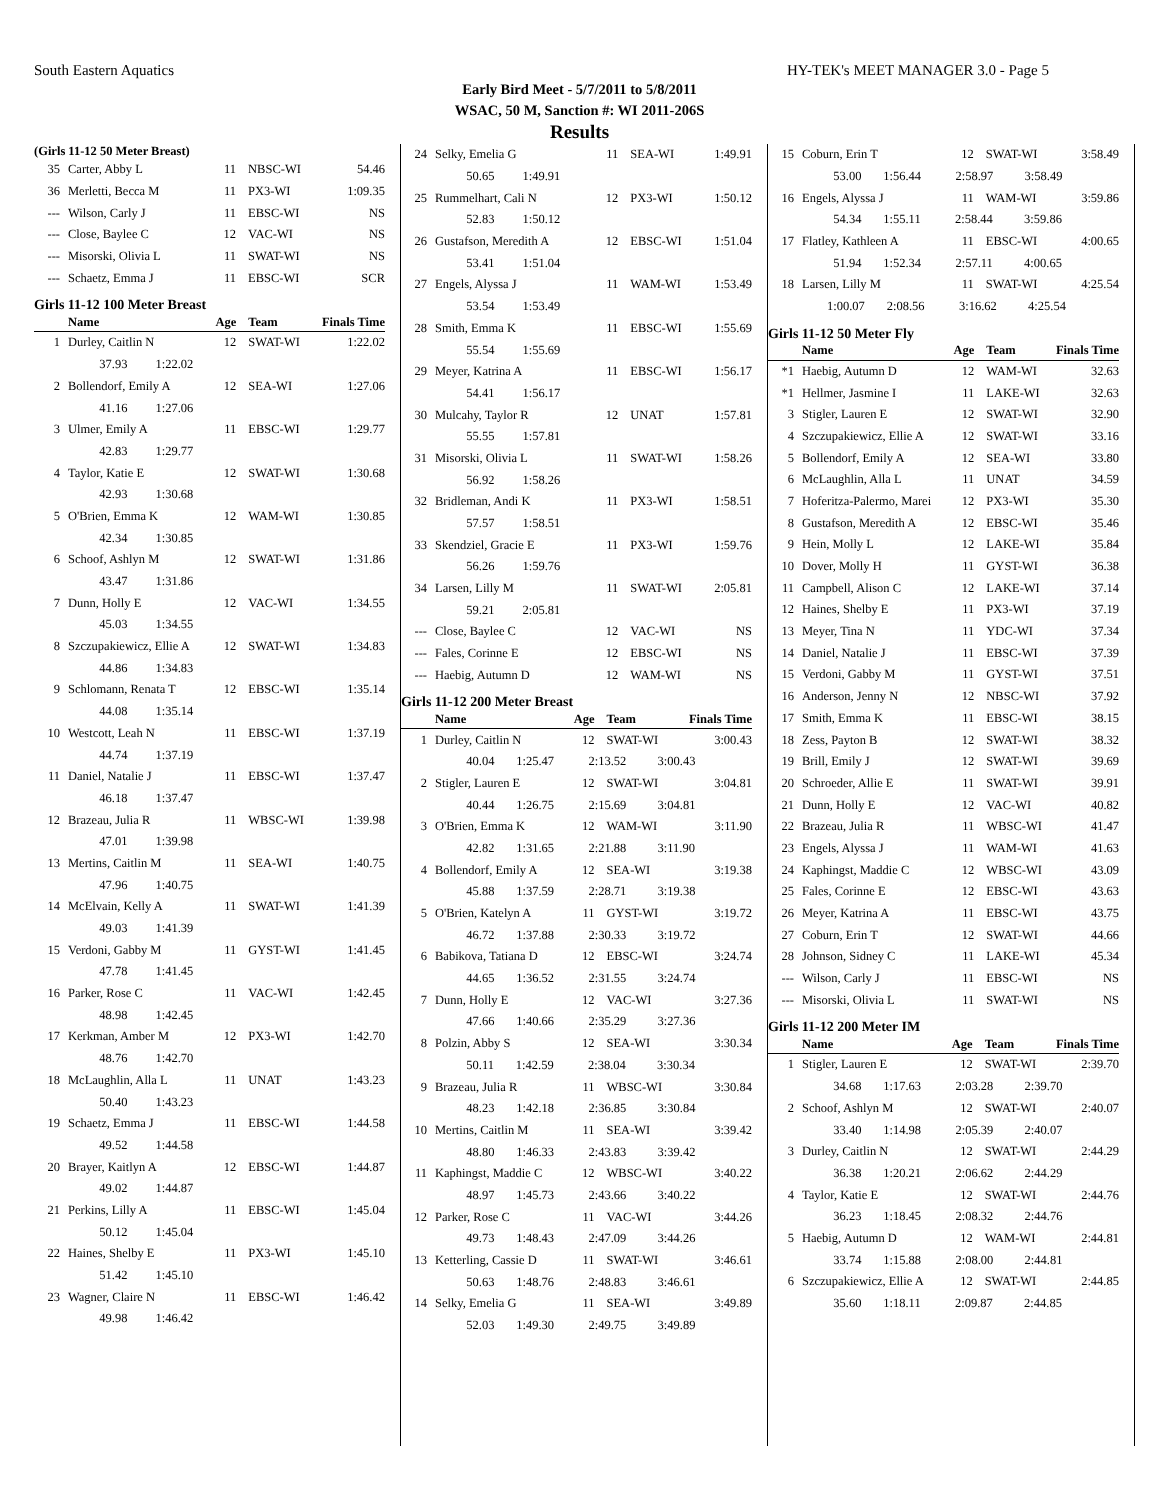South Eastern Aquatics HY-TEK's MEET MANAGER 3.0 - Page 5
Early Bird Meet - 5/7/2011 to 5/8/2011
WSAC, 50 M, Sanction #: WI 2011-206S
Results
(Girls 11-12 50 Meter Breast)
| 35 | Carter, Abby L | 11 | NBSC-WI | 54.46 |
| 36 | Merletti, Becca M | 11 | PX3-WI | 1:09.35 |
| --- | Wilson, Carly J | 11 | EBSC-WI | NS |
| --- | Close, Baylee C | 12 | VAC-WI | NS |
| --- | Misorski, Olivia L | 11 | SWAT-WI | NS |
| --- | Schaetz, Emma J | 11 | EBSC-WI | SCR |
Girls 11-12 100 Meter Breast
| | Name | Age | Team | Finals Time |
| --- | --- | --- | --- | --- |
| 1 | Durley, Caitlin N | 12 | SWAT-WI | 1:22.02 |
| | 37.93 1:22.02 | | | |
| 2 | Bollendorf, Emily A | 12 | SEA-WI | 1:27.06 |
| | 41.16 1:27.06 | | | |
| 3 | Ulmer, Emily A | 11 | EBSC-WI | 1:29.77 |
| | 42.83 1:29.77 | | | |
| 4 | Taylor, Katie E | 12 | SWAT-WI | 1:30.68 |
| | 42.93 1:30.68 | | | |
| 5 | O'Brien, Emma K | 12 | WAM-WI | 1:30.85 |
| | 42.34 1:30.85 | | | |
| 6 | Schoof, Ashlyn M | 12 | SWAT-WI | 1:31.86 |
| | 43.47 1:31.86 | | | |
| 7 | Dunn, Holly E | 12 | VAC-WI | 1:34.55 |
| | 45.03 1:34.55 | | | |
| 8 | Szczupakiewicz, Ellie A | 12 | SWAT-WI | 1:34.83 |
| | 44.86 1:34.83 | | | |
| 9 | Schlomann, Renata T | 12 | EBSC-WI | 1:35.14 |
| | 44.08 1:35.14 | | | |
| 10 | Westcott, Leah N | 11 | EBSC-WI | 1:37.19 |
| | 44.74 1:37.19 | | | |
| 11 | Daniel, Natalie J | 11 | EBSC-WI | 1:37.47 |
| | 46.18 1:37.47 | | | |
| 12 | Brazeau, Julia R | 11 | WBSC-WI | 1:39.98 |
| | 47.01 1:39.98 | | | |
| 13 | Mertins, Caitlin M | 11 | SEA-WI | 1:40.75 |
| | 47.96 1:40.75 | | | |
| 14 | McElvain, Kelly A | 11 | SWAT-WI | 1:41.39 |
| | 49.03 1:41.39 | | | |
| 15 | Verdoni, Gabby M | 11 | GYST-WI | 1:41.45 |
| | 47.78 1:41.45 | | | |
| 16 | Parker, Rose C | 11 | VAC-WI | 1:42.45 |
| | 48.98 1:42.45 | | | |
| 17 | Kerkman, Amber M | 12 | PX3-WI | 1:42.70 |
| | 48.76 1:42.70 | | | |
| 18 | McLaughlin, Alla L | 11 | UNAT | 1:43.23 |
| | 50.40 1:43.23 | | | |
| 19 | Schaetz, Emma J | 11 | EBSC-WI | 1:44.58 |
| | 49.52 1:44.58 | | | |
| 20 | Brayer, Kaitlyn A | 12 | EBSC-WI | 1:44.87 |
| | 49.02 1:44.87 | | | |
| 21 | Perkins, Lilly A | 11 | EBSC-WI | 1:45.04 |
| | 50.12 1:45.04 | | | |
| 22 | Haines, Shelby E | 11 | PX3-WI | 1:45.10 |
| | 51.42 1:45.10 | | | |
| 23 | Wagner, Claire N | 11 | EBSC-WI | 1:46.42 |
| | 49.98 1:46.42 | | | |
| 24 | Selky, Emelia G | 11 | SEA-WI | 1:49.91 |
| | 50.65 1:49.91 | | | |
| 25 | Rummelhart, Cali N | 12 | PX3-WI | 1:50.12 |
| | 52.83 1:50.12 | | | |
| 26 | Gustafson, Meredith A | 12 | EBSC-WI | 1:51.04 |
| | 53.41 1:51.04 | | | |
| 27 | Engels, Alyssa J | 11 | WAM-WI | 1:53.49 |
| | 53.54 1:53.49 | | | |
| 28 | Smith, Emma K | 11 | EBSC-WI | 1:55.69 |
| | 55.54 1:55.69 | | | |
| 29 | Meyer, Katrina A | 11 | EBSC-WI | 1:56.17 |
| | 54.41 1:56.17 | | | |
| 30 | Mulcahy, Taylor R | 12 | UNAT | 1:57.81 |
| | 55.55 1:57.81 | | | |
| 31 | Misorski, Olivia L | 11 | SWAT-WI | 1:58.26 |
| | 56.92 1:58.26 | | | |
| 32 | Bridleman, Andi K | 11 | PX3-WI | 1:58.51 |
| | 57.57 1:58.51 | | | |
| 33 | Skendziel, Gracie E | 11 | PX3-WI | 1:59.76 |
| | 56.26 1:59.76 | | | |
| 34 | Larsen, Lilly M | 11 | SWAT-WI | 2:05.81 |
| | 59.21 2:05.81 | | | |
| --- | Close, Baylee C | 12 | VAC-WI | NS |
| --- | Fales, Corinne E | 12 | EBSC-WI | NS |
| --- | Haebig, Autumn D | 12 | WAM-WI | NS |
Girls 11-12 200 Meter Breast
| | Name | Age | Team | Finals Time |
| --- | --- | --- | --- | --- |
| 1 | Durley, Caitlin N | 12 | SWAT-WI | 3:00.43 |
| | 40.04 1:25.47 2:13.52 3:00.43 | | | |
| 2 | Stigler, Lauren E | 12 | SWAT-WI | 3:04.81 |
| | 40.44 1:26.75 2:15.69 3:04.81 | | | |
| 3 | O'Brien, Emma K | 12 | WAM-WI | 3:11.90 |
| | 42.82 1:31.65 2:21.88 3:11.90 | | | |
| 4 | Bollendorf, Emily A | 12 | SEA-WI | 3:19.38 |
| | 45.88 1:37.59 2:28.71 3:19.38 | | | |
| 5 | O'Brien, Katelyn A | 11 | GYST-WI | 3:19.72 |
| | 46.72 1:37.88 2:30.33 3:19.72 | | | |
| 6 | Babikova, Tatiana D | 12 | EBSC-WI | 3:24.74 |
| | 44.65 1:36.52 2:31.55 3:24.74 | | | |
| 7 | Dunn, Holly E | 12 | VAC-WI | 3:27.36 |
| | 47.66 1:40.66 2:35.29 3:27.36 | | | |
| 8 | Polzin, Abby S | 12 | SEA-WI | 3:30.34 |
| | 50.11 1:42.59 2:38.04 3:30.34 | | | |
| 9 | Brazeau, Julia R | 11 | WBSC-WI | 3:30.84 |
| | 48.23 1:42.18 2:36.85 3:30.84 | | | |
| 10 | Mertins, Caitlin M | 11 | SEA-WI | 3:39.42 |
| | 48.80 1:46.33 2:43.83 3:39.42 | | | |
| 11 | Kaphingst, Maddie C | 12 | WBSC-WI | 3:40.22 |
| | 48.97 1:45.73 2:43.66 3:40.22 | | | |
| 12 | Parker, Rose C | 11 | VAC-WI | 3:44.26 |
| | 49.73 1:48.43 2:47.09 3:44.26 | | | |
| 13 | Ketterling, Cassie D | 11 | SWAT-WI | 3:46.61 |
| | 50.63 1:48.76 2:48.83 3:46.61 | | | |
| 14 | Selky, Emelia G | 11 | SEA-WI | 3:49.89 |
| | 52.03 1:49.30 2:49.75 3:49.89 | | | |
| 15 | Coburn, Erin T | 12 | SWAT-WI | 3:58.49 |
| | 53.00 1:56.44 2:58.97 3:58.49 | | | |
| 16 | Engels, Alyssa J | 11 | WAM-WI | 3:59.86 |
| | 54.34 1:55.11 2:58.44 3:59.86 | | | |
| 17 | Flatley, Kathleen A | 11 | EBSC-WI | 4:00.65 |
| | 51.94 1:52.34 2:57.11 4:00.65 | | | |
| 18 | Larsen, Lilly M | 11 | SWAT-WI | 4:25.54 |
| | 1:00.07 2:08.56 3:16.62 4:25.54 | | | |
Girls 11-12 50 Meter Fly
| | Name | Age | Team | Finals Time |
| --- | --- | --- | --- | --- |
| *1 | Haebig, Autumn D | 12 | WAM-WI | 32.63 |
| *1 | Hellmer, Jasmine I | 11 | LAKE-WI | 32.63 |
| 3 | Stigler, Lauren E | 12 | SWAT-WI | 32.90 |
| 4 | Szczupakiewicz, Ellie A | 12 | SWAT-WI | 33.16 |
| 5 | Bollendorf, Emily A | 12 | SEA-WI | 33.80 |
| 6 | McLaughlin, Alla L | 11 | UNAT | 34.59 |
| 7 | Hoferitza-Palermo, Marei | 12 | PX3-WI | 35.30 |
| 8 | Gustafson, Meredith A | 12 | EBSC-WI | 35.46 |
| 9 | Hein, Molly L | 12 | LAKE-WI | 35.84 |
| 10 | Dover, Molly H | 11 | GYST-WI | 36.38 |
| 11 | Campbell, Alison C | 12 | LAKE-WI | 37.14 |
| 12 | Haines, Shelby E | 11 | PX3-WI | 37.19 |
| 13 | Meyer, Tina N | 11 | YDC-WI | 37.34 |
| 14 | Daniel, Natalie J | 11 | EBSC-WI | 37.39 |
| 15 | Verdoni, Gabby M | 11 | GYST-WI | 37.51 |
| 16 | Anderson, Jenny N | 12 | NBSC-WI | 37.92 |
| 17 | Smith, Emma K | 11 | EBSC-WI | 38.15 |
| 18 | Zess, Payton B | 12 | SWAT-WI | 38.32 |
| 19 | Brill, Emily J | 12 | SWAT-WI | 39.69 |
| 20 | Schroeder, Allie E | 11 | SWAT-WI | 39.91 |
| 21 | Dunn, Holly E | 12 | VAC-WI | 40.82 |
| 22 | Brazeau, Julia R | 11 | WBSC-WI | 41.47 |
| 23 | Engels, Alyssa J | 11 | WAM-WI | 41.63 |
| 24 | Kaphingst, Maddie C | 12 | WBSC-WI | 43.09 |
| 25 | Fales, Corinne E | 12 | EBSC-WI | 43.63 |
| 26 | Meyer, Katrina A | 11 | EBSC-WI | 43.75 |
| 27 | Coburn, Erin T | 12 | SWAT-WI | 44.66 |
| 28 | Johnson, Sidney C | 11 | LAKE-WI | 45.34 |
| --- | Wilson, Carly J | 11 | EBSC-WI | NS |
| --- | Misorski, Olivia L | 11 | SWAT-WI | NS |
Girls 11-12 200 Meter IM
| | Name | Age | Team | Finals Time |
| --- | --- | --- | --- | --- |
| 1 | Stigler, Lauren E | 12 | SWAT-WI | 2:39.70 |
| | 34.68 1:17.63 2:03.28 2:39.70 | | | |
| 2 | Schoof, Ashlyn M | 12 | SWAT-WI | 2:40.07 |
| | 33.40 1:14.98 2:05.39 2:40.07 | | | |
| 3 | Durley, Caitlin N | 12 | SWAT-WI | 2:44.29 |
| | 36.38 1:20.21 2:06.62 2:44.29 | | | |
| 4 | Taylor, Katie E | 12 | SWAT-WI | 2:44.76 |
| | 36.23 1:18.45 2:08.32 2:44.76 | | | |
| 5 | Haebig, Autumn D | 12 | WAM-WI | 2:44.81 |
| | 33.74 1:15.88 2:08.00 2:44.81 | | | |
| 6 | Szczupakiewicz, Ellie A | 12 | SWAT-WI | 2:44.85 |
| | 35.60 1:18.11 2:09.87 2:44.85 | | | |